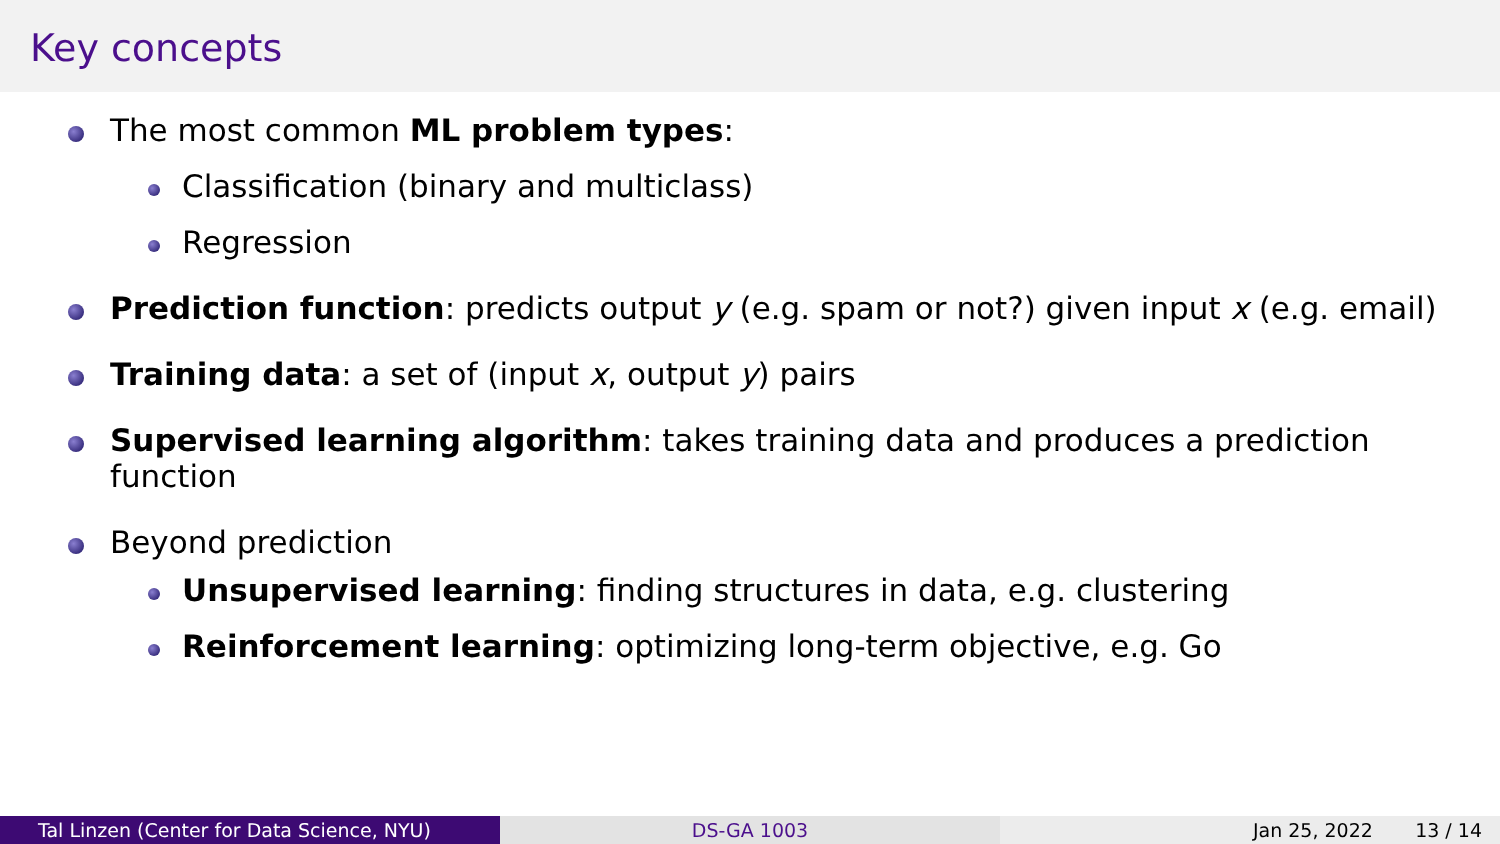Key concepts
The most common ML problem types:
Classification (binary and multiclass)
Regression
Prediction function: predicts output y (e.g. spam or not?) given input x (e.g. email)
Training data: a set of (input x, output y) pairs
Supervised learning algorithm: takes training data and produces a prediction function
Beyond prediction
Unsupervised learning: finding structures in data, e.g. clustering
Reinforcement learning: optimizing long-term objective, e.g. Go
Tal Linzen (Center for Data Science, NYU) DS-GA 1003 Jan 25, 2022 13 / 14